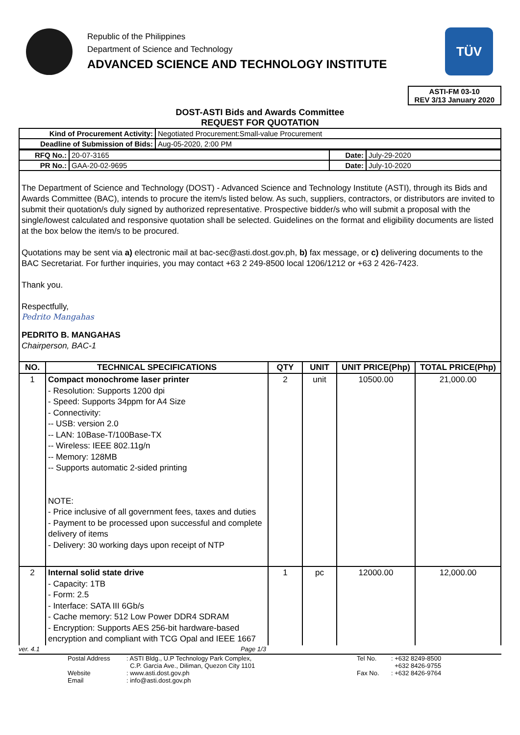Republic of the Philippines
Department of Science and Technology
ADVANCED SCIENCE AND TECHNOLOGY INSTITUTE
TÜV
ASTI-FM 03-10
REV 3/13 January 2020
DOST-ASTI Bids and Awards Committee
REQUEST FOR QUOTATION
| Kind of Procurement Activity: | Negotiated Procurement:Small-value Procurement |
| Deadline of Submission of Bids: | Aug-05-2020, 2:00 PM |
| RFQ No.: | 20-07-3165 | Date: | July-29-2020 |
| PR No.: | GAA-20-02-9695 | Date: | July-10-2020 |
The Department of Science and Technology (DOST) - Advanced Science and Technology Institute (ASTI), through its Bids and Awards Committee (BAC), intends to procure the item/s listed below. As such, suppliers, contractors, or distributors are invited to submit their quotation/s duly signed by authorized representative. Prospective bidder/s who will submit a proposal with the single/lowest calculated and responsive quotation shall be selected. Guidelines on the format and eligibility documents are listed at the box below the item/s to be procured.
Quotations may be sent via a) electronic mail at bac-sec@asti.dost.gov.ph, b) fax message, or c) delivering documents to the BAC Secretariat. For further inquiries, you may contact +63 2 249-8500 local 1206/1212 or +63 2 426-7423.
Thank you.
Respectfully,
Pedrito Mangahas
PEDRITO B. MANGAHAS
Chairperson, BAC-1
| NO. | TECHNICAL SPECIFICATIONS | QTY | UNIT | UNIT PRICE(Php) | TOTAL PRICE(Php) |
| --- | --- | --- | --- | --- | --- |
| 1 | Compact monochrome laser printer - Resolution: Supports 1200 dpi - Speed: Supports 34ppm for A4 Size - Connectivity: -- USB: version 2.0 -- LAN: 10Base-T/100Base-TX -- Wireless: IEEE 802.11g/n -- Memory: 128MB -- Supports automatic 2-sided printing NOTE: - Price inclusive of all government fees, taxes and duties - Payment to be processed upon successful and complete delivery of items - Delivery: 30 working days upon receipt of NTP | 2 | unit | 10500.00 | 21,000.00 |
| 2 | Internal solid state drive - Capacity: 1TB - Form: 2.5 - Interface: SATA III 6Gb/s - Cache memory: 512 Low Power DDR4 SDRAM - Encryption: Supports AES 256-bit hardware-based encryption and compliant with TCG Opal and IEEE 1667 | 1 | pc | 12000.00 | 12,000.00 |
ver. 4.1 Page 1/3
Postal Address
Website
Email
: ASTI Bldg., U.P Technology Park Complex,
C.P. Garcia Ave., Diliman, Quezon City 1101
: www.asti.dost.gov.ph
: info@asti.dost.gov.ph
Tel No.
Fax No.
: +632 8249-8500
+632 8426-9755
: +632 8426-9764